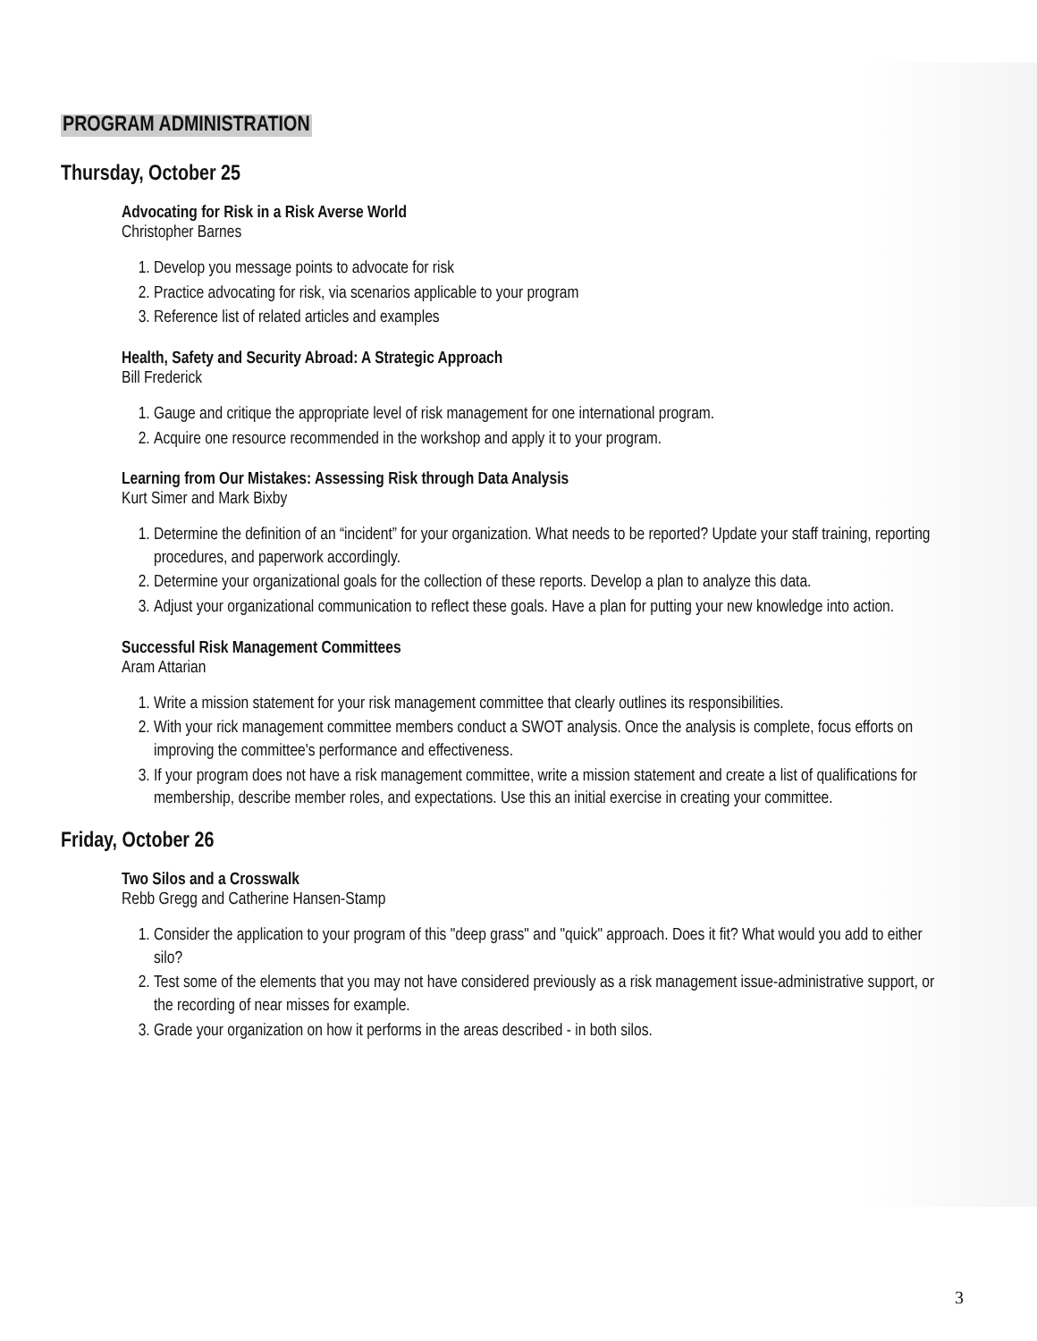PROGRAM ADMINISTRATION
Thursday, October 25
Advocating for Risk in a Risk Averse World
Christopher Barnes
1. Develop you message points to advocate for risk
2. Practice advocating for risk, via scenarios applicable to your program
3. Reference list of related articles and examples
Health, Safety and Security Abroad: A Strategic Approach
Bill Frederick
1. Gauge and critique the appropriate level of risk management for one international program.
2. Acquire one resource recommended in the workshop and apply it to your program.
Learning from Our Mistakes: Assessing Risk through Data Analysis
Kurt Simer and Mark Bixby
1. Determine the definition of an “incident” for your organization. What needs to be reported? Update your staff training, reporting procedures, and paperwork accordingly.
2. Determine your organizational goals for the collection of these reports. Develop a plan to analyze this data.
3. Adjust your organizational communication to reflect these goals. Have a plan for putting your new knowledge into action.
Successful Risk Management Committees
Aram Attarian
1. Write a mission statement for your risk management committee that clearly outlines its responsibilities.
2. With your rick management committee members conduct a SWOT analysis. Once the analysis is complete, focus efforts on improving the committee's performance and effectiveness.
3. If your program does not have a risk management committee, write a mission statement and create a list of qualifications for membership, describe member roles, and expectations. Use this an initial exercise in creating your committee.
Friday, October 26
Two Silos and a Crosswalk
Rebb Gregg and Catherine Hansen-Stamp
1. Consider the application to your program of this "deep grass" and "quick" approach. Does it fit? What would you add to either silo?
2. Test some of the elements that you may not have considered previously as a risk management issue-administrative support, or the recording of near misses for example.
3. Grade your organization on how it performs in the areas described - in both silos.
3